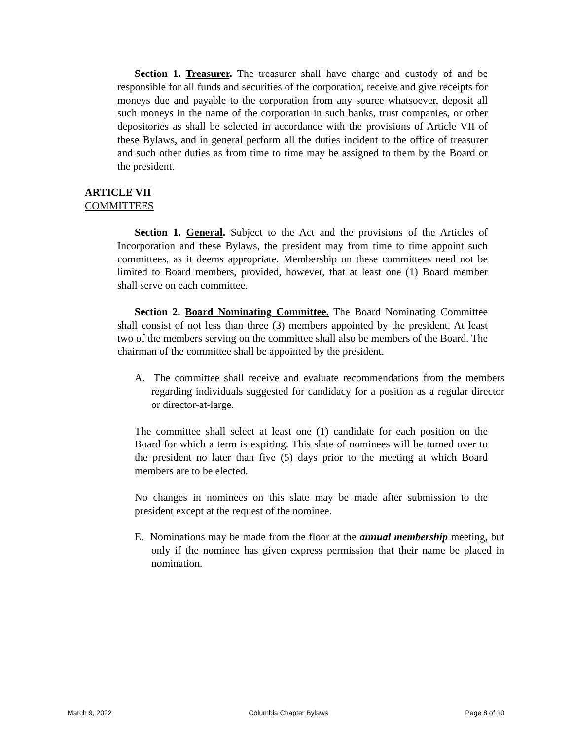Section 1. Treasurer. The treasurer shall have charge and custody of and be responsible for all funds and securities of the corporation, receive and give receipts for moneys due and payable to the corporation from any source whatsoever, deposit all such moneys in the name of the corporation in such banks, trust companies, or other depositories as shall be selected in accordance with the provisions of Article VII of these Bylaws, and in general perform all the duties incident to the office of treasurer and such other duties as from time to time may be assigned to them by the Board or the president.
ARTICLE VII
COMMITTEES
Section 1. General. Subject to the Act and the provisions of the Articles of Incorporation and these Bylaws, the president may from time to time appoint such committees, as it deems appropriate. Membership on these committees need not be limited to Board members, provided, however, that at least one (1) Board member shall serve on each committee.
Section 2. Board Nominating Committee. The Board Nominating Committee shall consist of not less than three (3) members appointed by the president. At least two of the members serving on the committee shall also be members of the Board. The chairman of the committee shall be appointed by the president.
A. The committee shall receive and evaluate recommendations from the members regarding individuals suggested for candidacy for a position as a regular director or director-at-large.
The committee shall select at least one (1) candidate for each position on the Board for which a term is expiring. This slate of nominees will be turned over to the president no later than five (5) days prior to the meeting at which Board members are to be elected.
No changes in nominees on this slate may be made after submission to the president except at the request of the nominee.
E. Nominations may be made from the floor at the annual membership meeting, but only if the nominee has given express permission that their name be placed in nomination.
March 9, 2022 Columbia Chapter Bylaws Page 8 of 10